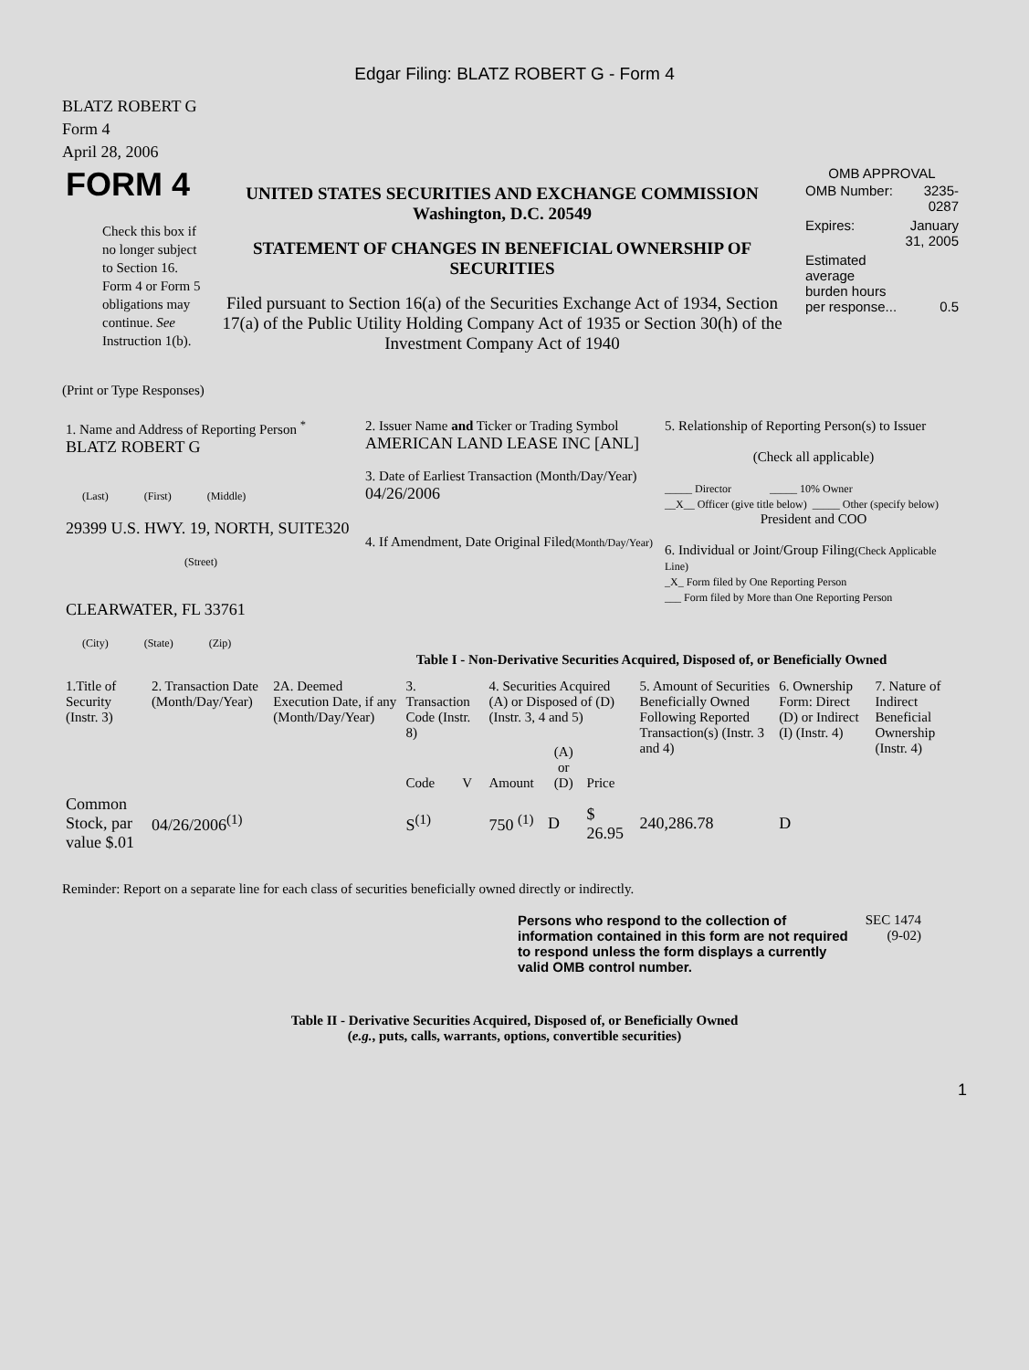Edgar Filing: BLATZ ROBERT G - Form 4
BLATZ ROBERT G
Form 4
April 28, 2006
| FORM 4 Check this box if no longer subject to Section 16. Form 4 or Form 5 obligations may continue. See Instruction 1(b). | UNITED STATES SECURITIES AND EXCHANGE COMMISSION Washington, D.C. 20549 STATEMENT OF CHANGES IN BENEFICIAL OWNERSHIP OF SECURITIES Filed pursuant to Section 16(a) of the Securities Exchange Act of 1934, Section 17(a) of the Public Utility Holding Company Act of 1935 or Section 30(h) of the Investment Company Act of 1940 | OMB APPROVAL / OMB Number: / 3235-0287 / / Expires: / January 31, 2005 / / Estimated average burden hours per response... / 0.5 / |
(Print or Type Responses)
| 1. Name and Address of Reporting Person <sup>*</sup> BLATZ ROBERT G (Last) (First) (Middle) 29399 U.S. HWY. 19, NORTH, SUITE320 (Street) CLEARWATER, FL 33761 (City) (State) (Zip) | 2. Issuer Name and Ticker or Trading Symbol AMERICAN LAND LEASE INC [ANL] 3. Date of Earliest Transaction (Month/Day/Year) 04/26/2006 4. If Amendment, Date Original Filed (Month/Day/Year) | 5. Relationship of Reporting Person(s) to Issuer (Check all applicable) _____ Director _____ 10% Owner __X__ Officer (give title below) _____ Other (specify below) President and COO 6. Individual or Joint/Group Filing (Check Applicable Line) _X_ Form filed by One Reporting Person ___ Form filed by More than One Reporting Person |
Table I - Non-Derivative Securities Acquired, Disposed of, or Beneficially Owned
| 1.Title of Security (Instr. 3) | 2. Transaction Date (Month/Day/Year) | 2A. Deemed Execution Date, if any (Month/Day/Year) | 3. Transaction Code (Instr. 8) | | 4. Securities Acquired (A) or Disposed of (D) (Instr. 3, 4 and 5) | | | 5. Amount of Securities Beneficially Owned Following Reported Transaction(s) (Instr. 3 and 4) | 6. Ownership Form: Direct (D) or Indirect (I) (Instr. 4) | 7. Nature of Indirect Beneficial Ownership (Instr. 4) |
| --- | --- | --- | --- | --- | --- | --- | --- | --- | --- | --- |
| | | | Code | V | Amount | (A) or (D) | Price | | | |
| Common Stock, par value $.01 | 04/26/2006<sup>(1)</sup> | | S<sup>(1)</sup> | | 750 <sup>(1)</sup> | D | $ 26.95 | 240,286.78 | D | |
Reminder: Report on a separate line for each class of securities beneficially owned directly or indirectly.
| Persons who respond to the collection of information contained in this form are not required to respond unless the form displays a currently valid OMB control number. | SEC 1474 (9-02) |
Table II - Derivative Securities Acquired, Disposed of, or Beneficially Owned
(e.g., puts, calls, warrants, options, convertible securities)
1